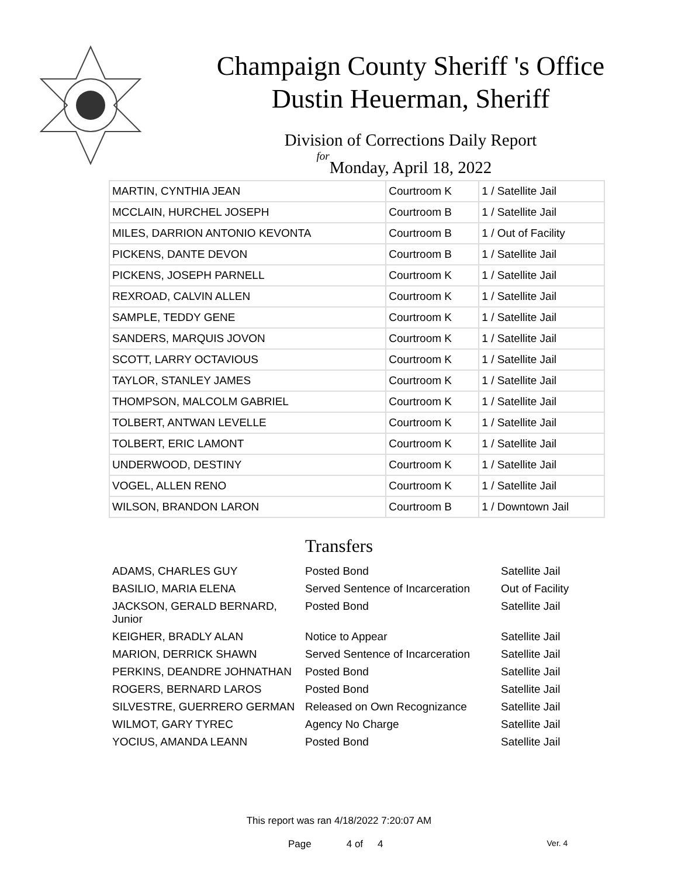Champaign County Sheriff 's Office
Dustin Heuerman, Sheriff
Division of Corrections Daily Report
for
Monday, April 18, 2022
| MARTIN, CYNTHIA JEAN | Courtroom K | 1 / Satellite Jail |
| MCCLAIN, HURCHEL JOSEPH | Courtroom B | 1 / Satellite Jail |
| MILES, DARRION ANTONIO KEVONTA | Courtroom B | 1 / Out of Facility |
| PICKENS, DANTE DEVON | Courtroom B | 1 / Satellite Jail |
| PICKENS, JOSEPH PARNELL | Courtroom K | 1 / Satellite Jail |
| REXROAD, CALVIN ALLEN | Courtroom K | 1 / Satellite Jail |
| SAMPLE, TEDDY GENE | Courtroom K | 1 / Satellite Jail |
| SANDERS, MARQUIS JOVON | Courtroom K | 1 / Satellite Jail |
| SCOTT, LARRY OCTAVIOUS | Courtroom K | 1 / Satellite Jail |
| TAYLOR, STANLEY JAMES | Courtroom K | 1 / Satellite Jail |
| THOMPSON, MALCOLM GABRIEL | Courtroom K | 1 / Satellite Jail |
| TOLBERT, ANTWAN LEVELLE | Courtroom K | 1 / Satellite Jail |
| TOLBERT, ERIC LAMONT | Courtroom K | 1 / Satellite Jail |
| UNDERWOOD, DESTINY | Courtroom K | 1 / Satellite Jail |
| VOGEL, ALLEN RENO | Courtroom K | 1 / Satellite Jail |
| WILSON, BRANDON LARON | Courtroom B | 1 / Downtown Jail |
Transfers
| ADAMS, CHARLES GUY | Posted Bond | Satellite Jail |
| BASILIO, MARIA ELENA | Served Sentence of Incarceration | Out of Facility |
| JACKSON, GERALD BERNARD, Junior | Posted Bond | Satellite Jail |
| KEIGHER, BRADLY ALAN | Notice to Appear | Satellite Jail |
| MARION, DERRICK SHAWN | Served Sentence of Incarceration | Satellite Jail |
| PERKINS, DEANDRE JOHNATHAN | Posted Bond | Satellite Jail |
| ROGERS, BERNARD LAROS | Posted Bond | Satellite Jail |
| SILVESTRE, GUERRERO GERMAN | Released on Own Recognizance | Satellite Jail |
| WILMOT, GARY TYREC | Agency No Charge | Satellite Jail |
| YOCIUS, AMANDA LEANN | Posted Bond | Satellite Jail |
This report was ran 4/18/2022 7:20:07 AM
Page 4 of 4 Ver. 4